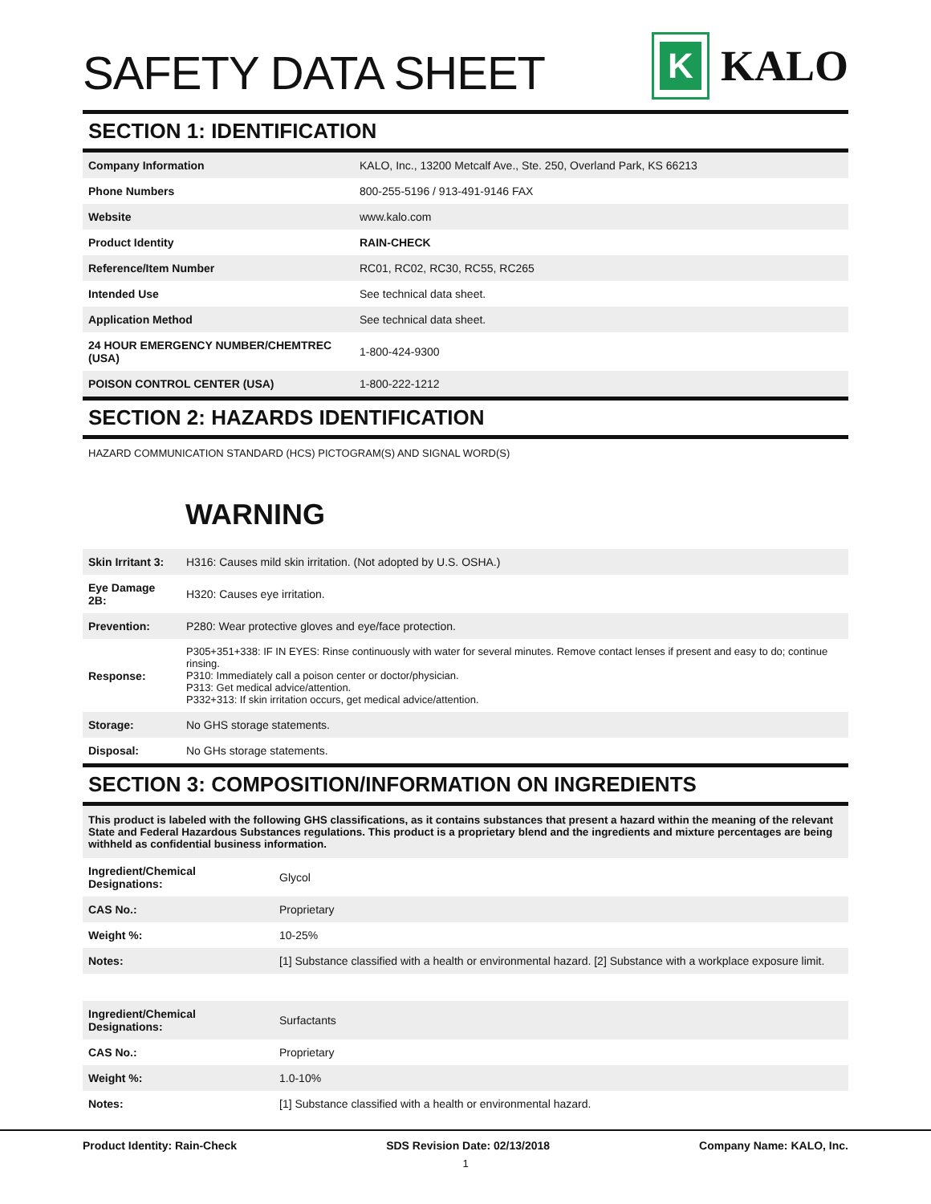SAFETY DATA SHEET
K
KALO
SECTION 1: IDENTIFICATION
| Company Information | KALO, Inc., 13200 Metcalf Ave., Ste. 250, Overland Park, KS 66213 |
| Phone Numbers | 800-255-5196 / 913-491-9146 FAX |
| Website | www.kalo.com |
| Product Identity | RAIN-CHECK |
| Reference/Item Number | RC01, RC02, RC30, RC55, RC265 |
| Intended Use | See technical data sheet. |
| Application Method | See technical data sheet. |
| 24 HOUR EMERGENCY NUMBER/CHEMTREC (USA) | 1-800-424-9300 |
| POISON CONTROL CENTER (USA) | 1-800-222-1212 |
SECTION 2: HAZARDS IDENTIFICATION
HAZARD COMMUNICATION STANDARD (HCS) PICTOGRAM(S) AND SIGNAL WORD(S)
WARNING
| Skin Irritant 3: | H316: Causes mild skin irritation. (Not adopted by U.S. OSHA.) |
| Eye Damage 2B: | H320: Causes eye irritation. |
| Prevention: | P280: Wear protective gloves and eye/face protection. |
| Response: | P305+351+338: IF IN EYES: Rinse continuously with water for several minutes. Remove contact lenses if present and easy to do; continue rinsing. P310: Immediately call a poison center or doctor/physician. P313: Get medical advice/attention. P332+313: If skin irritation occurs, get medical advice/attention. |
| Storage: | No GHS storage statements. |
| Disposal: | No GHs storage statements. |
SECTION 3: COMPOSITION/INFORMATION ON INGREDIENTS
This product is labeled with the following GHS classifications, as it contains substances that present a hazard within the meaning of the relevant State and Federal Hazardous Substances regulations. This product is a proprietary blend and the ingredients and mixture percentages are being withheld as confidential business information.
| Ingredient/Chemical Designations: | Glycol |
| CAS No.: | Proprietary |
| Weight %: | 10-25% |
| Notes: | [1] Substance classified with a health or environmental hazard. [2] Substance with a workplace exposure limit. |
| Ingredient/Chemical Designations: | Surfactants |
| CAS No.: | Proprietary |
| Weight %: | 1.0-10% |
| Notes: | [1] Substance classified with a health or environmental hazard. |
Product Identity: Rain-Check SDS Revision Date: 02/13/2018 Company Name: KALO, Inc.
1